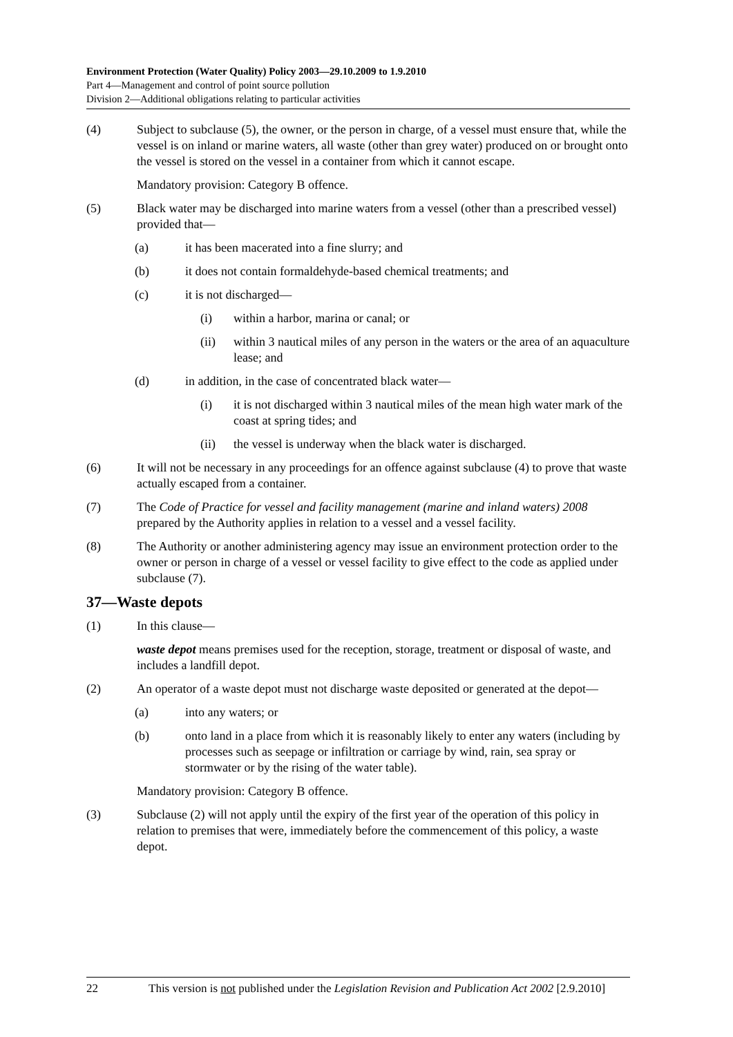Environment Protection (Water Quality) Policy 2003—29.10.2009 to 1.9.2010
Part 4—Management and control of point source pollution
Division 2—Additional obligations relating to particular activities
(4) Subject to subclause (5), the owner, or the person in charge, of a vessel must ensure that, while the vessel is on inland or marine waters, all waste (other than grey water) produced on or brought onto the vessel is stored on the vessel in a container from which it cannot escape.
Mandatory provision: Category B offence.
(5) Black water may be discharged into marine waters from a vessel (other than a prescribed vessel) provided that—
(a) it has been macerated into a fine slurry; and
(b) it does not contain formaldehyde-based chemical treatments; and
(c) it is not discharged—
(i) within a harbor, marina or canal; or
(ii) within 3 nautical miles of any person in the waters or the area of an aquaculture lease; and
(d) in addition, in the case of concentrated black water—
(i) it is not discharged within 3 nautical miles of the mean high water mark of the coast at spring tides; and
(ii) the vessel is underway when the black water is discharged.
(6) It will not be necessary in any proceedings for an offence against subclause (4) to prove that waste actually escaped from a container.
(7) The Code of Practice for vessel and facility management (marine and inland waters) 2008 prepared by the Authority applies in relation to a vessel and a vessel facility.
(8) The Authority or another administering agency may issue an environment protection order to the owner or person in charge of a vessel or vessel facility to give effect to the code as applied under subclause (7).
37—Waste depots
(1) In this clause—
waste depot means premises used for the reception, storage, treatment or disposal of waste, and includes a landfill depot.
(2) An operator of a waste depot must not discharge waste deposited or generated at the depot—
(a) into any waters; or
(b) onto land in a place from which it is reasonably likely to enter any waters (including by processes such as seepage or infiltration or carriage by wind, rain, sea spray or stormwater or by the rising of the water table).
Mandatory provision: Category B offence.
(3) Subclause (2) will not apply until the expiry of the first year of the operation of this policy in relation to premises that were, immediately before the commencement of this policy, a waste depot.
22 This version is not published under the Legislation Revision and Publication Act 2002 [2.9.2010]